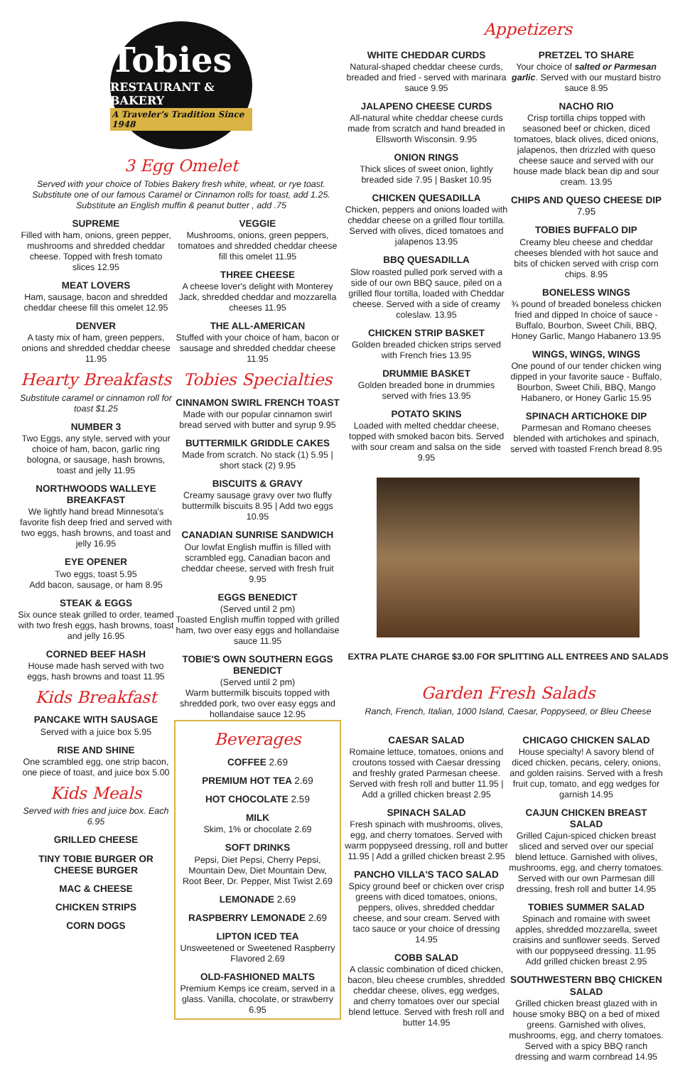Tobies
RESTAURANT & BAKERY
A Traveler's Tradition Since 1948
3 Egg Omelet
Served with your choice of Tobies Bakery fresh white, wheat, or rye toast.
Substitute one of our famous Caramel or Cinnamon rolls for toast, add 1.25.
Substitute an English muffin & peanut butter , add .75
SUPREME
Filled with ham, onions, green pepper, mushrooms and shredded cheddar cheese. Topped with fresh tomato slices 12.95
MEAT LOVERS
Ham, sausage, bacon and shredded cheddar cheese fill this omelet 12.95
DENVER
A tasty mix of ham, green peppers, onions and shredded cheddar cheese 11.95
Hearty Breakfasts
Substitute caramel or cinnamon roll for toast $1.25
NUMBER 3
Two Eggs, any style, served with your choice of ham, bacon, garlic ring bologna, or sausage, hash browns, toast and jelly 11.95
NORTHWOODS WALLEYE BREAKFAST
We lightly hand bread Minnesota's favorite fish deep fried and served with two eggs, hash browns, and toast and jelly 16.95
EYE OPENER
Two eggs, toast 5.95
Add bacon, sausage, or ham 8.95
STEAK & EGGS
Six ounce steak grilled to order, teamed with two fresh eggs, hash browns, toast and jelly 16.95
CORNED BEEF HASH
House made hash served with two eggs, hash browns and toast 11.95
Kids Breakfast
PANCAKE WITH SAUSAGE
Served with a juice box 5.95
RISE AND SHINE
One scrambled egg, one strip bacon, one piece of toast, and juice box 5.00
Kids Meals
Served with fries and juice box. Each 6.95
GRILLED CHEESE
TINY TOBIE BURGER OR CHEESE BURGER
MAC & CHEESE
CHICKEN STRIPS
CORN DOGS
VEGGIE
Mushrooms, onions, green peppers, tomatoes and shredded cheddar cheese fill this omelet 11.95
THREE CHEESE
A cheese lover's delight with Monterey Jack, shredded cheddar and mozzarella cheeses 11.95
THE ALL-AMERICAN
Stuffed with your choice of ham, bacon or sausage and shredded cheddar cheese 11.95
Tobies Specialties
CINNAMON SWIRL FRENCH TOAST
Made with our popular cinnamon swirl bread served with butter and syrup 9.95
BUTTERMILK GRIDDLE CAKES
Made from scratch. No stack (1) 5.95 | short stack (2) 9.95
BISCUITS & GRAVY
Creamy sausage gravy over two fluffy buttermilk biscuits 8.95 | Add two eggs 10.95
CANADIAN SUNRISE SANDWICH
Our lowfat English muffin is filled with scrambled egg, Canadian bacon and cheddar cheese, served with fresh fruit 9.95
EGGS BENEDICT
(Served until 2 pm)
Toasted English muffin topped with grilled ham, two over easy eggs and hollandaise sauce 11.95
TOBIE'S OWN SOUTHERN EGGS BENEDICT
(Served until 2 pm)
Warm buttermilk biscuits topped with shredded pork, two over easy eggs and hollandaise sauce 12.95
Beverages
COFFEE 2.69
PREMIUM HOT TEA 2.69
HOT CHOCOLATE 2.59
MILK
Skim, 1% or chocolate 2.69
SOFT DRINKS
Pepsi, Diet Pepsi, Cherry Pepsi, Mountain Dew, Diet Mountain Dew, Root Beer, Dr. Pepper, Mist Twist 2.69
LEMONADE 2.69
RASPBERRY LEMONADE 2.69
LIPTON ICED TEA
Unsweetened or Sweetened Raspberry Flavored 2.69
OLD-FASHIONED MALTS
Premium Kemps ice cream, served in a glass. Vanilla, chocolate, or strawberry 6.95
Appetizers
WHITE CHEDDAR CURDS
Natural-shaped cheddar cheese curds, breaded and fried - served with marinara sauce 9.95
JALAPENO CHEESE CURDS
All-natural white cheddar cheese curds made from scratch and hand breaded in Ellsworth Wisconsin. 9.95
ONION RINGS
Thick slices of sweet onion, lightly breaded side 7.95 | Basket 10.95
CHICKEN QUESADILLA
Chicken, peppers and onions loaded with cheddar cheese on a grilled flour tortilla. Served with olives, diced tomatoes and jalapenos 13.95
BBQ QUESADILLA
Slow roasted pulled pork served with a side of our own BBQ sauce, piled on a grilled flour tortilla, loaded with Cheddar cheese. Served with a side of creamy coleslaw. 13.95
CHICKEN STRIP BASKET
Golden breaded chicken strips served with French fries 13.95
DRUMMIE BASKET
Golden breaded bone in drummies served with fries 13.95
POTATO SKINS
Loaded with melted cheddar cheese, topped with smoked bacon bits. Served with sour cream and salsa on the side 9.95
PRETZEL TO SHARE
Your choice of salted or Parmesan garlic. Served with our mustard bistro sauce 8.95
NACHO RIO
Crisp tortilla chips topped with seasoned beef or chicken, diced tomatoes, black olives, diced onions, jalapenos, then drizzled with queso cheese sauce and served with our house made black bean dip and sour cream. 13.95
CHIPS AND QUESO CHEESE DIP 7.95
TOBIES BUFFALO DIP
Creamy bleu cheese and cheddar cheeses blended with hot sauce and bits of chicken served with crisp corn chips. 8.95
BONELESS WINGS
¾ pound of breaded boneless chicken fried and dipped In choice of sauce - Buffalo, Bourbon, Sweet Chili, BBQ, Honey Garlic, Mango Habanero 13.95
WINGS, WINGS, WINGS
One pound of our tender chicken wing dipped in your favorite sauce - Buffalo, Bourbon, Sweet Chili, BBQ, Mango Habanero, or Honey Garlic 15.95
SPINACH ARTICHOKE DIP
Parmesan and Romano cheeses blended with artichokes and spinach, served with toasted French bread 8.95
EXTRA PLATE CHARGE $3.00 FOR SPLITTING ALL ENTREES AND SALADS
Garden Fresh Salads
Ranch, French, Italian, 1000 Island, Caesar, Poppyseed, or Bleu Cheese
CAESAR SALAD
Romaine lettuce, tomatoes, onions and croutons tossed with Caesar dressing and freshly grated Parmesan cheese. Served with fresh roll and butter 11.95 | Add a grilled chicken breast 2.95
SPINACH SALAD
Fresh spinach with mushrooms, olives, egg, and cherry tomatoes. Served with warm poppyseed dressing, roll and butter 11.95 | Add a grilled chicken breast 2.95
PANCHO VILLA'S TACO SALAD
Spicy ground beef or chicken over crisp greens with diced tomatoes, onions, peppers, olives, shredded cheddar cheese, and sour cream. Served with taco sauce or your choice of dressing 14.95
COBB SALAD
A classic combination of diced chicken, bacon, bleu cheese crumbles, shredded cheddar cheese, olives, egg wedges, and cherry tomatoes over our special blend lettuce. Served with fresh roll and butter 14.95
CHICAGO CHICKEN SALAD
House specialty! A savory blend of diced chicken, pecans, celery, onions, and golden raisins. Served with a fresh fruit cup, tomato, and egg wedges for garnish 14.95
CAJUN CHICKEN BREAST SALAD
Grilled Cajun-spiced chicken breast sliced and served over our special blend lettuce. Garnished with olives, mushrooms, egg, and cherry tomatoes. Served with our own Parmesan dill dressing, fresh roll and butter 14.95
TOBIES SUMMER SALAD
Spinach and romaine with sweet apples, shredded mozzarella, sweet craisins and sunflower seeds. Served with our poppyseed dressing. 11.95 Add grilled chicken breast 2.95
SOUTHWESTERN BBQ CHICKEN SALAD
Grilled chicken breast glazed with in house smoky BBQ on a bed of mixed greens. Garnished with olives, mushrooms, egg, and cherry tomatoes. Served with a spicy BBQ ranch dressing and warm cornbread 14.95